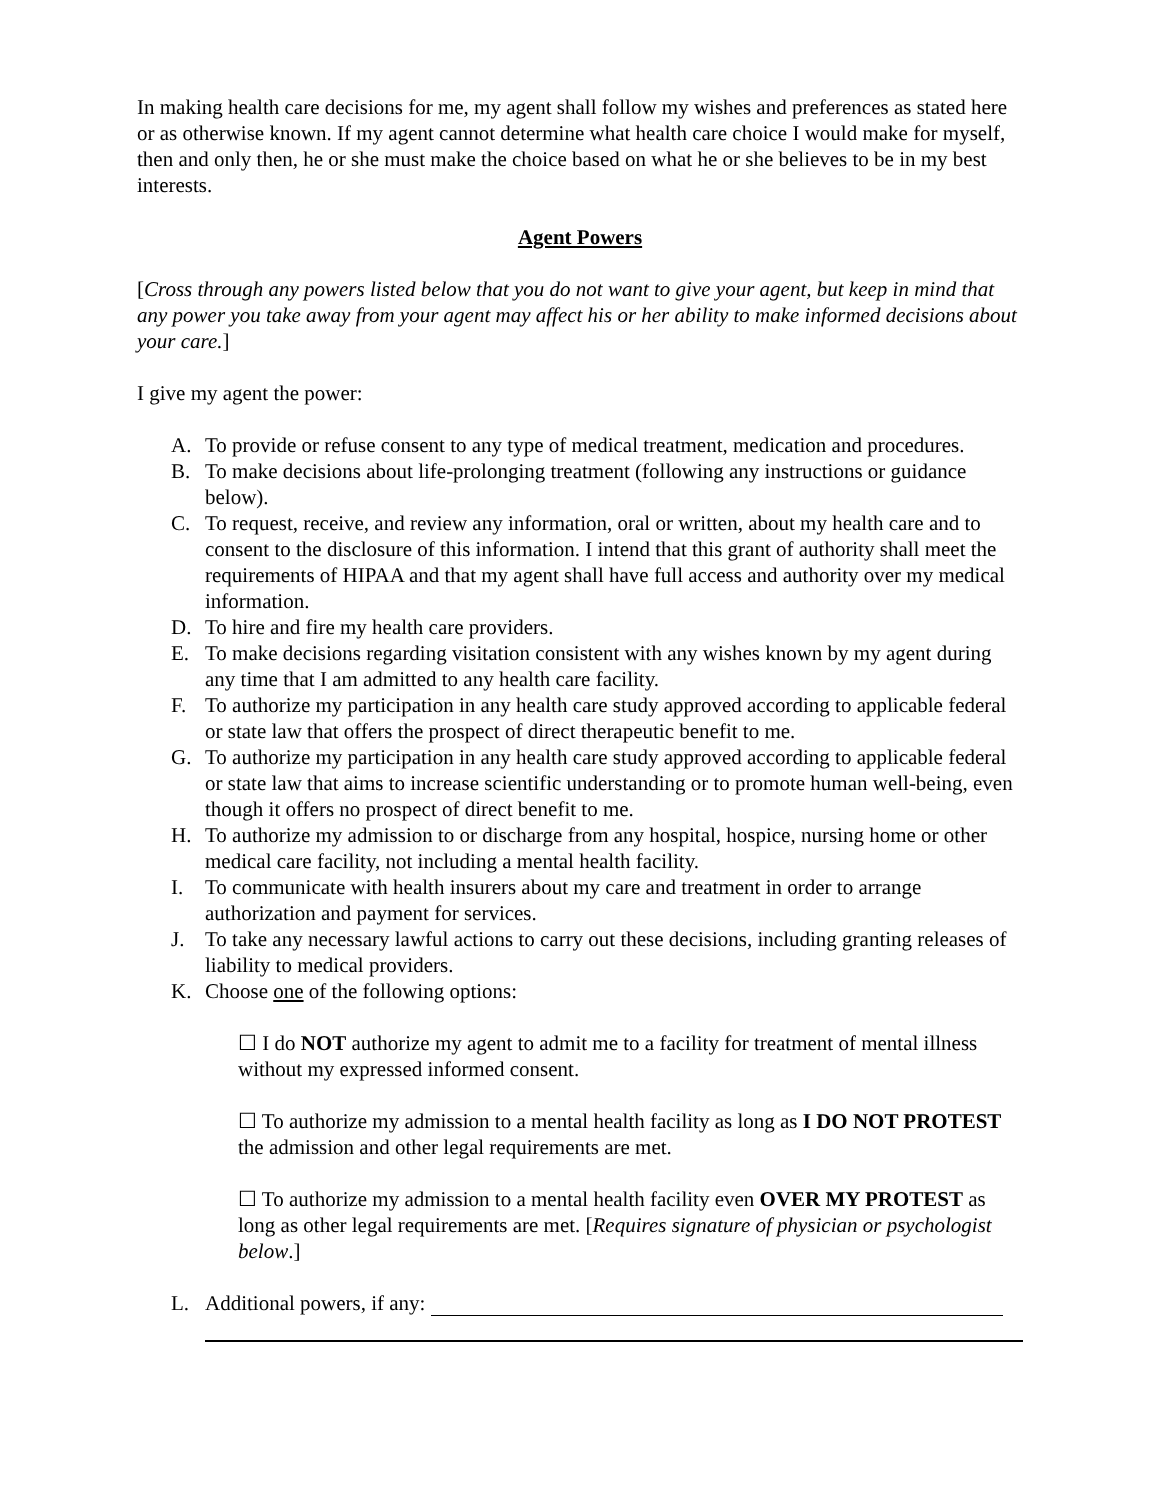In making health care decisions for me, my agent shall follow my wishes and preferences as stated here or as otherwise known. If my agent cannot determine what health care choice I would make for myself, then and only then, he or she must make the choice based on what he or she believes to be in my best interests.
Agent Powers
[Cross through any powers listed below that you do not want to give your agent, but keep in mind that any power you take away from your agent may affect his or her ability to make informed decisions about your care.]
I give my agent the power:
A. To provide or refuse consent to any type of medical treatment, medication and procedures.
B. To make decisions about life-prolonging treatment (following any instructions or guidance below).
C. To request, receive, and review any information, oral or written, about my health care and to consent to the disclosure of this information. I intend that this grant of authority shall meet the requirements of HIPAA and that my agent shall have full access and authority over my medical information.
D. To hire and fire my health care providers.
E. To make decisions regarding visitation consistent with any wishes known by my agent during any time that I am admitted to any health care facility.
F. To authorize my participation in any health care study approved according to applicable federal or state law that offers the prospect of direct therapeutic benefit to me.
G. To authorize my participation in any health care study approved according to applicable federal or state law that aims to increase scientific understanding or to promote human well-being, even though it offers no prospect of direct benefit to me.
H. To authorize my admission to or discharge from any hospital, hospice, nursing home or other medical care facility, not including a mental health facility.
I. To communicate with health insurers about my care and treatment in order to arrange authorization and payment for services.
J. To take any necessary lawful actions to carry out these decisions, including granting releases of liability to medical providers.
K. Choose one of the following options:
☐ I do NOT authorize my agent to admit me to a facility for treatment of mental illness without my expressed informed consent.
☐ To authorize my admission to a mental health facility as long as I DO NOT PROTEST the admission and other legal requirements are met.
☐ To authorize my admission to a mental health facility even OVER MY PROTEST as long as other legal requirements are met. [Requires signature of physician or psychologist below.]
L. Additional powers, if any: